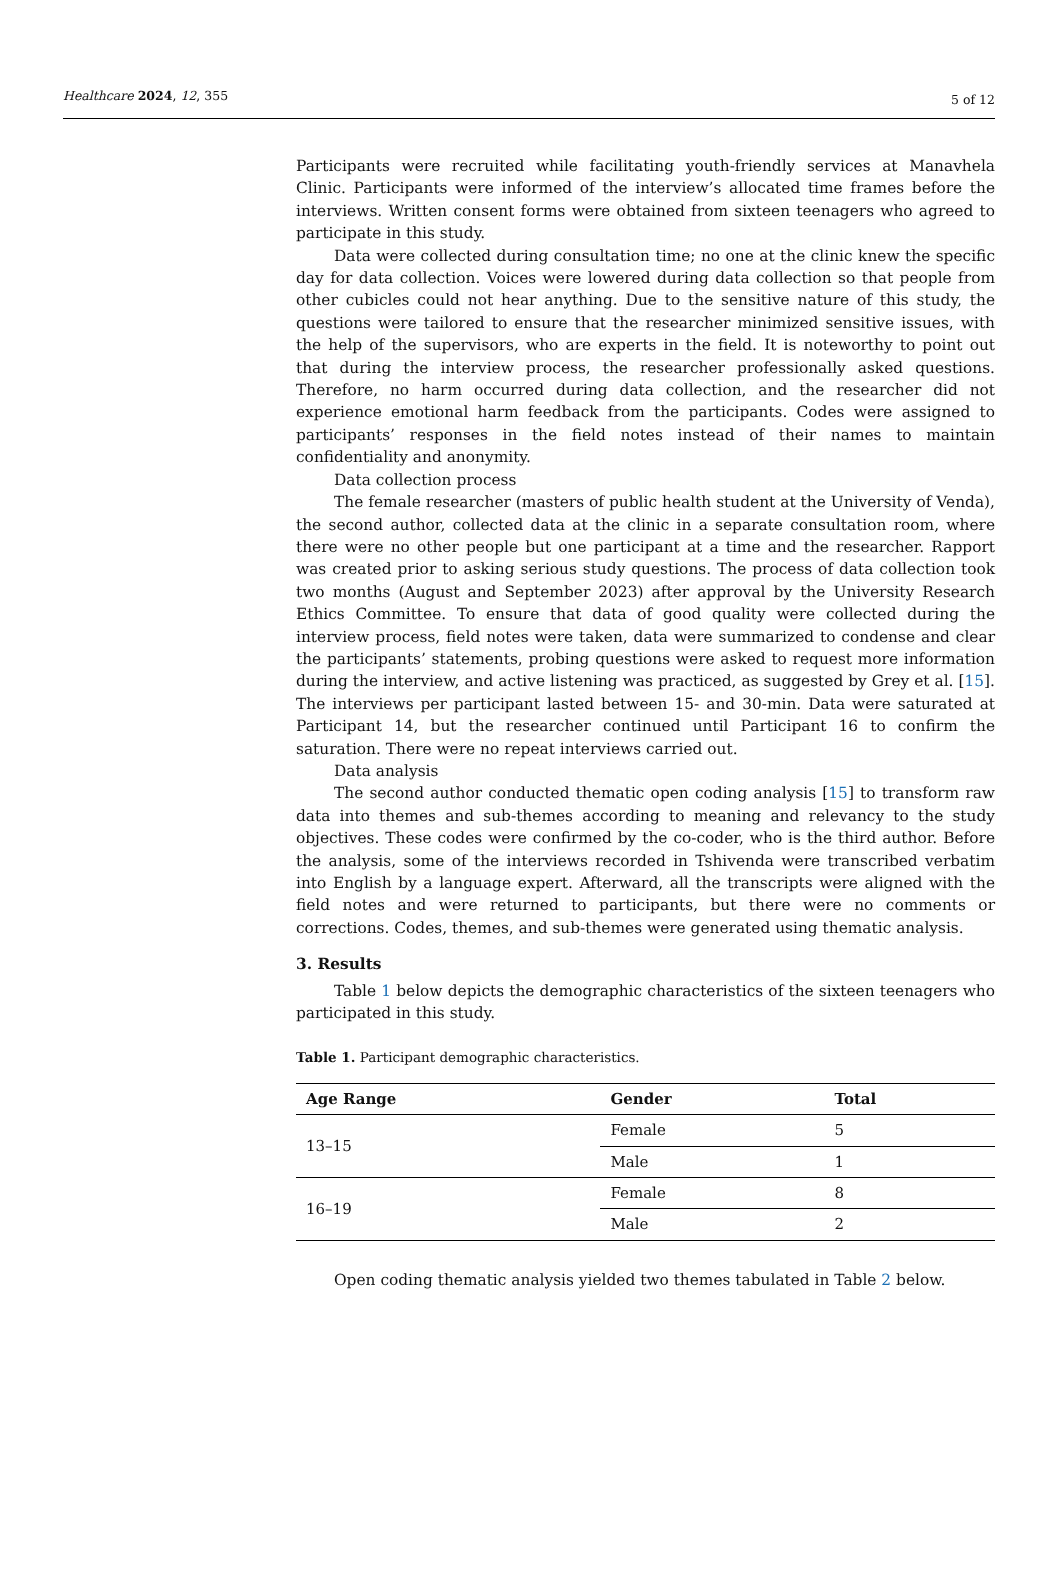Healthcare 2024, 12, 355 5 of 12
Participants were recruited while facilitating youth-friendly services at Manavhela Clinic. Participants were informed of the interview’s allocated time frames before the interviews. Written consent forms were obtained from sixteen teenagers who agreed to participate in this study.
Data were collected during consultation time; no one at the clinic knew the specific day for data collection. Voices were lowered during data collection so that people from other cubicles could not hear anything. Due to the sensitive nature of this study, the questions were tailored to ensure that the researcher minimized sensitive issues, with the help of the supervisors, who are experts in the field. It is noteworthy to point out that during the interview process, the researcher professionally asked questions. Therefore, no harm occurred during data collection, and the researcher did not experience emotional harm feedback from the participants. Codes were assigned to participants’ responses in the field notes instead of their names to maintain confidentiality and anonymity.
Data collection process
The female researcher (masters of public health student at the University of Venda), the second author, collected data at the clinic in a separate consultation room, where there were no other people but one participant at a time and the researcher. Rapport was created prior to asking serious study questions. The process of data collection took two months (August and September 2023) after approval by the University Research Ethics Committee. To ensure that data of good quality were collected during the interview process, field notes were taken, data were summarized to condense and clear the participants’ statements, probing questions were asked to request more information during the interview, and active listening was practiced, as suggested by Grey et al. [15]. The interviews per participant lasted between 15- and 30-min. Data were saturated at Participant 14, but the researcher continued until Participant 16 to confirm the saturation. There were no repeat interviews carried out.
Data analysis
The second author conducted thematic open coding analysis [15] to transform raw data into themes and sub-themes according to meaning and relevancy to the study objectives. These codes were confirmed by the co-coder, who is the third author. Before the analysis, some of the interviews recorded in Tshivenda were transcribed verbatim into English by a language expert. Afterward, all the transcripts were aligned with the field notes and were returned to participants, but there were no comments or corrections. Codes, themes, and sub-themes were generated using thematic analysis.
3. Results
Table 1 below depicts the demographic characteristics of the sixteen teenagers who participated in this study.
Table 1. Participant demographic characteristics.
| Age Range | Gender | Total |
| --- | --- | --- |
| 13–15 | Female | 5 |
| | Male | 1 |
| 16–19 | Female | 8 |
| | Male | 2 |
Open coding thematic analysis yielded two themes tabulated in Table 2 below.